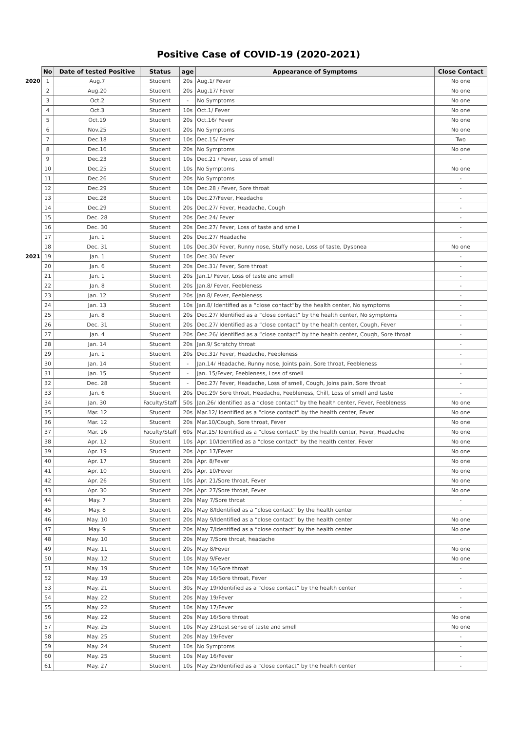Positive Case of COVID-19 (2020-2021)
| | No | Date of tested Positive | Status | age | Appearance of Symptoms | Close Contact |
| --- | --- | --- | --- | --- | --- | --- |
| 2020 | 1 | Aug.7 | Student | 20s | Aug.1/ Fever | No one |
| | 2 | Aug.20 | Student | 20s | Aug.17/ Fever | No one |
| | 3 | Oct.2 | Student | - | No Symptoms | No one |
| | 4 | Oct.3 | Student | 10s | Oct.1/ Fever | No one |
| | 5 | Oct.19 | Student | 20s | Oct.16/ Fever | No one |
| | 6 | Nov.25 | Student | 20s | No Symptoms | No one |
| | 7 | Dec.18 | Student | 10s | Dec.15/ Fever | Two |
| | 8 | Dec.16 | Student | 20s | No Symptoms | No one |
| | 9 | Dec.23 | Student | 10s | Dec.21 / Fever, Loss of smell | - |
| | 10 | Dec.25 | Student | 10s | No Symptoms | No one |
| | 11 | Dec.26 | Student | 20s | No Symptoms | - |
| | 12 | Dec.29 | Student | 10s | Dec.28 / Fever, Sore throat | - |
| | 13 | Dec.28 | Student | 10s | Dec.27/Fever, Headache | - |
| | 14 | Dec.29 | Student | 20s | Dec.27/ Fever, Headache, Cough | - |
| | 15 | Dec. 28 | Student | 20s | Dec.24/ Fever | - |
| | 16 | Dec. 30 | Student | 20s | Dec.27/ Fever, Loss of taste and smell | - |
| | 17 | Jan. 1 | Student | 20s | Dec.27/ Headache | - |
| | 18 | Dec. 31 | Student | 10s | Dec.30/ Fever, Runny nose, Stuffy nose, Loss of taste, Dyspnea | No one |
| 2021 | 19 | Jan. 1 | Student | 10s | Dec.30/ Fever | - |
| | 20 | Jan. 6 | Student | 20s | Dec.31/ Fever, Sore throat | - |
| | 21 | Jan. 1 | Student | 20s | Jan.1/ Fever, Loss of taste and smell | - |
| | 22 | Jan. 8 | Student | 20s | Jan.8/ Fever, Feebleness | - |
| | 23 | Jan. 12 | Student | 20s | Jan.8/ Fever, Feebleness | - |
| | 24 | Jan. 13 | Student | 10s | Jan.8/ Identified as a “close contact”by the health center, No symptoms | - |
| | 25 | Jan. 8 | Student | 20s | Dec.27/ Identified as a “close contact” by the health center, No symptoms | - |
| | 26 | Dec. 31 | Student | 20s | Dec.27/ Identified as a “close contact” by the health center, Cough, Fever | - |
| | 27 | Jan. 4 | Student | 20s | Dec.26/ Identified as a “close contact” by the health center, Cough, Sore throat | - |
| | 28 | Jan. 14 | Student | 20s | Jan.9/ Scratchy throat | - |
| | 29 | Jan. 1 | Student | 20s | Dec.31/ Fever, Headache, Feebleness | - |
| | 30 | Jan. 14 | Student | - | Jan.14/ Headache, Runny nose, Joints pain, Sore throat, Feebleness | - |
| | 31 | Jan. 15 | Student | - | Jan. 15/Fever, Feebleness, Loss of smell | - |
| | 32 | Dec. 28 | Student | - | Dec.27/ Fever, Headache, Loss of smell, Cough, Joins pain, Sore throat | - |
| | 33 | Jan. 6 | Student | 20s | Dec.29/ Sore throat, Headache, Feebleness, Chill, Loss of smell and taste | - |
| | 34 | Jan. 30 | Faculty/Staff | 50s | Jan.26/ Identified as a “close contact” by the health center, Fever, Feebleness | No one |
| | 35 | Mar. 12 | Student | 20s | Mar.12/ Identified as a “close contact” by the health center, Fever | No one |
| | 36 | Mar. 12 | Student | 20s | Mar.10/Cough, Sore throat, Fever | No one |
| | 37 | Mar. 16 | Faculty/Staff | 60s | Mar.15/ Identified as a “close contact” by the health center, Fever, Headache | No one |
| | 38 | Apr. 12 | Student | 10s | Apr. 10/Identified as a “close contact” by the health center, Fever | No one |
| | 39 | Apr. 19 | Student | 20s | Apr. 17/Fever | No one |
| | 40 | Apr. 17 | Student | 20s | Apr. 8/Fever | No one |
| | 41 | Apr. 10 | Student | 20s | Apr. 10/Fever | No one |
| | 42 | Apr. 26 | Student | 10s | Apr. 21/Sore throat, Fever | No one |
| | 43 | Apr. 30 | Student | 20s | Apr. 27/Sore throat, Fever | No one |
| | 44 | May. 7 | Student | 20s | May 7/Sore throat | - |
| | 45 | May. 8 | Student | 20s | May 8/Identified as a “close contact” by the health center | - |
| | 46 | May. 10 | Student | 20s | May 9/Identified as a “close contact” by the health center | No one |
| | 47 | May. 9 | Student | 20s | May 7/Identified as a “close contact” by the health center | No one |
| | 48 | May. 10 | Student | 20s | May 7/Sore throat, headache | - |
| | 49 | May. 11 | Student | 20s | May 8/Fever | No one |
| | 50 | May. 12 | Student | 10s | May 9/Fever | No one |
| | 51 | May. 19 | Student | 10s | May 16/Sore throat | - |
| | 52 | May. 19 | Student | 20s | May 16/Sore throat, Fever | - |
| | 53 | May. 21 | Student | 30s | May 19/Identified as a “close contact” by the health center | - |
| | 54 | May. 22 | Student | 20s | May 19/Fever | - |
| | 55 | May. 22 | Student | 10s | May 17/Fever | - |
| | 56 | May. 22 | Student | 20s | May 16/Sore throat | No one |
| | 57 | May. 25 | Student | 10s | May 23/Lost sense of taste and smell | No one |
| | 58 | May. 25 | Student | 20s | May 19/Fever | - |
| | 59 | May. 24 | Student | 10s | No Symptoms | - |
| | 60 | May. 25 | Student | 10s | May 16/Fever | - |
| | 61 | May. 27 | Student | 10s | May 25/Identified as a “close contact” by the health center | - |